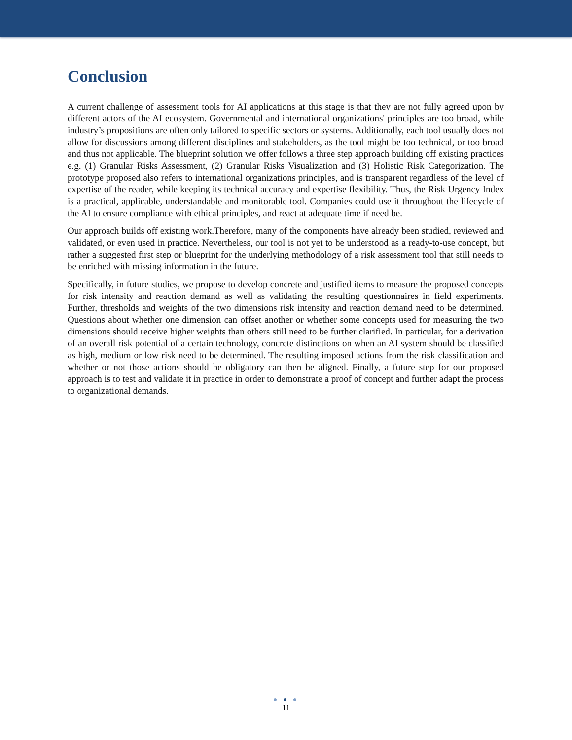Conclusion
A current challenge of assessment tools for AI applications at this stage is that they are not fully agreed upon by different actors of the AI ecosystem. Governmental and international organizations' principles are too broad, while industry’s propositions are often only tailored to specific sectors or systems. Additionally, each tool usually does not allow for discussions among different disciplines and stakeholders, as the tool might be too technical, or too broad and thus not applicable. The blueprint solution we offer follows a three step approach building off existing practices e.g. (1) Granular Risks Assessment, (2) Granular Risks Visualization and (3) Holistic Risk Categorization. The prototype proposed also refers to international organizations principles, and is transparent regardless of the level of expertise of the reader, while keeping its technical accuracy and expertise flexibility. Thus, the Risk Urgency Index is a practical, applicable, understandable and monitorable tool. Companies could use it throughout the lifecycle of the AI to ensure compliance with ethical principles, and react at adequate time if need be.
Our approach builds off existing work.Therefore, many of the components have already been studied, reviewed and validated, or even used in practice. Nevertheless, our tool is not yet to be understood as a ready-to-use concept, but rather a suggested first step or blueprint for the underlying methodology of a risk assessment tool that still needs to be enriched with missing information in the future.
Specifically, in future studies, we propose to develop concrete and justified items to measure the proposed concepts for risk intensity and reaction demand as well as validating the resulting questionnaires in field experiments. Further, thresholds and weights of the two dimensions risk intensity and reaction demand need to be determined. Questions about whether one dimension can offset another or whether some concepts used for measuring the two dimensions should receive higher weights than others still need to be further clarified. In particular, for a derivation of an overall risk potential of a certain technology, concrete distinctions on when an AI system should be classified as high, medium or low risk need to be determined. The resulting imposed actions from the risk classification and whether or not those actions should be obligatory can then be aligned. Finally, a future step for our proposed approach is to test and validate it in practice in order to demonstrate a proof of concept and further adapt the process to organizational demands.
● ● ●
11